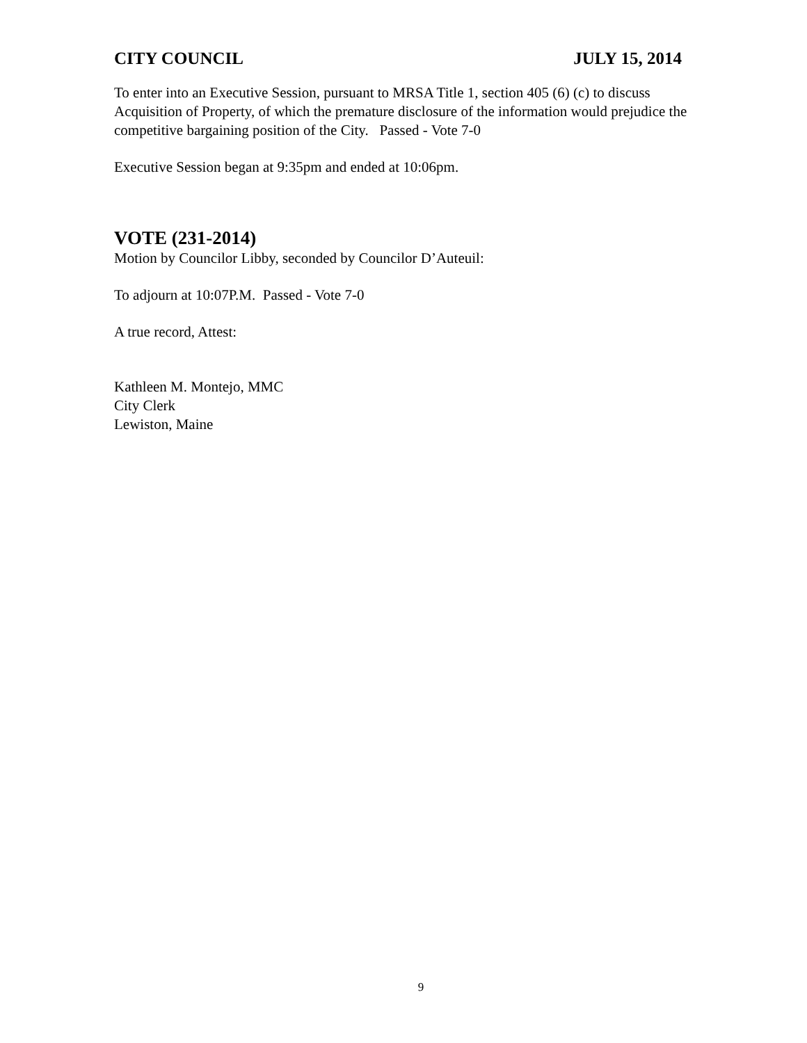CITY COUNCIL JULY 15, 2014
To enter into an Executive Session, pursuant to MRSA Title 1, section 405 (6) (c) to discuss Acquisition of Property, of which the premature disclosure of the information would prejudice the competitive bargaining position of the City. Passed - Vote 7-0
Executive Session began at 9:35pm and ended at 10:06pm.
VOTE (231-2014)
Motion by Councilor Libby, seconded by Councilor D’Auteuil:
To adjourn at 10:07P.M. Passed - Vote 7-0
A true record, Attest:
Kathleen M. Montejo, MMC
City Clerk
Lewiston, Maine
9